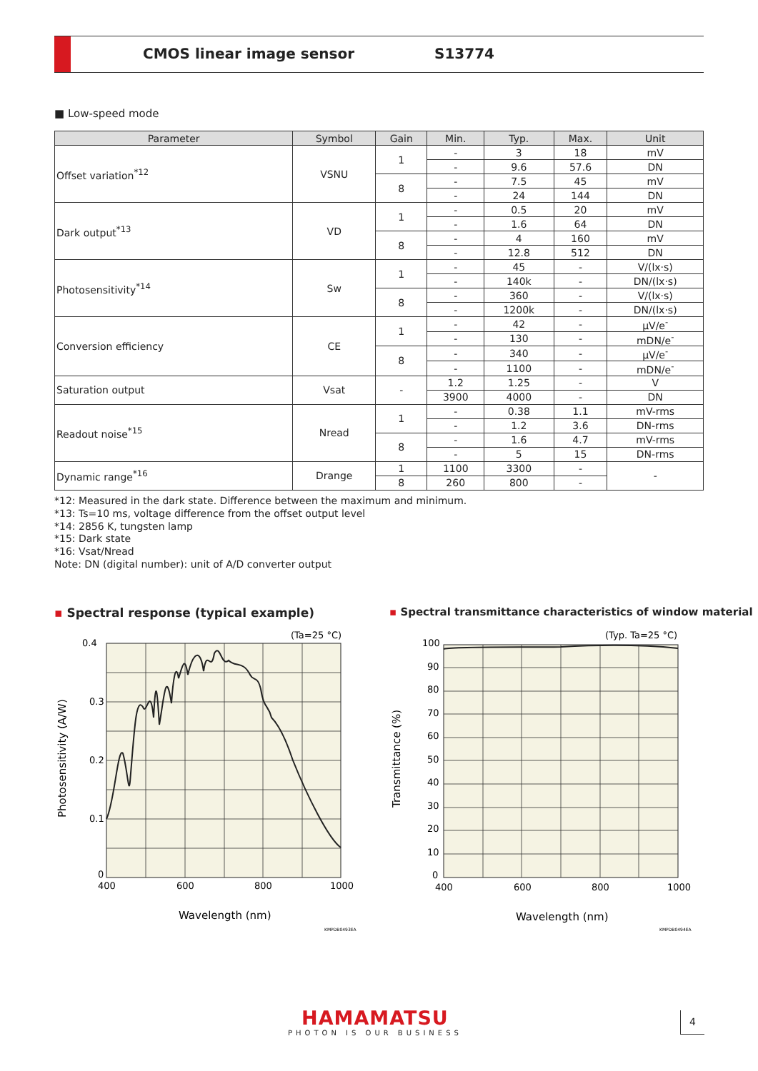CMOS linear image sensor S13774
■ Low-speed mode
| Parameter | Symbol | Gain | Min. | Typ. | Max. | Unit |
| --- | --- | --- | --- | --- | --- | --- |
| Offset variation<sup>*12</sup> | VSNU | 1 | - | 3 | 18 | mV |
| | | | - | 9.6 | 57.6 | DN |
| | | 8 | - | 7.5 | 45 | mV |
| | | | - | 24 | 144 | DN |
| Dark output<sup>*13</sup> | VD | 1 | - | 0.5 | 20 | mV |
| | | | - | 1.6 | 64 | DN |
| | | 8 | - | 4 | 160 | mV |
| | | | - | 12.8 | 512 | DN |
| Photosensitivity<sup>*14</sup> | Sw | 1 | - | 45 | - | V/(lx·s) |
| | | | - | 140k | - | DN/(lx·s) |
| | | 8 | - | 360 | - | V/(lx·s) |
| | | | - | 1200k | - | DN/(lx·s) |
| Conversion efficiency | CE | 1 | - | 42 | - | μV/e<sup>-</sup> |
| | | | - | 130 | - | mDN/e<sup>-</sup> |
| | | 8 | - | 340 | - | μV/e<sup>-</sup> |
| | | | - | 1100 | - | mDN/e<sup>-</sup> |
| Saturation output | Vsat | - | 1.2 | 1.25 | - | V |
| | | | 3900 | 4000 | - | DN |
| Readout noise<sup>*15</sup> | Nread | 1 | - | 0.38 | 1.1 | mV-rms |
| | | | - | 1.2 | 3.6 | DN-rms |
| | | 8 | - | 1.6 | 4.7 | mV-rms |
| | | | - | 5 | 15 | DN-rms |
| Dynamic range<sup>*16</sup> | Drange | 1 | 1100 | 3300 | - | - |
| | | 8 | 260 | 800 | - | |
*12: Measured in the dark state. Difference between the maximum and minimum.
*13: Ts=10 ms, voltage difference from the offset output level
*14: 2856 K, tungsten lamp
*15: Dark state
*16: Vsat/Nread
Note: DN (digital number): unit of A/D converter output
▪ Spectral response (typical example)
▪ Spectral transmittance characteristics of window material
0.4
0.3
0.2
0.1
0
400
600
800
1000
(Ta=25 °C)
Wavelength (nm)
Photosensitivity (A/W)
KMPDB0493EA
100
90
80
70
60
50
40
30
20
10
0
400
600
800
1000
(Typ. Ta=25 °C)
Wavelength (nm)
Transmittance (%)
KMPDB0494EA
HAMAMATSU
PHOTON IS OUR BUSINESS
4